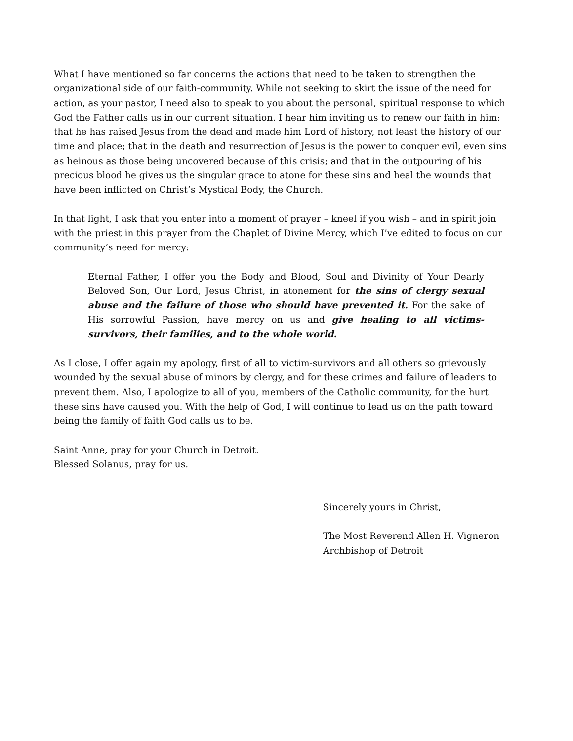What I have mentioned so far concerns the actions that need to be taken to strengthen the organizational side of our faith-community. While not seeking to skirt the issue of the need for action, as your pastor, I need also to speak to you about the personal, spiritual response to which God the Father calls us in our current situation. I hear him inviting us to renew our faith in him: that he has raised Jesus from the dead and made him Lord of history, not least the history of our time and place; that in the death and resurrection of Jesus is the power to conquer evil, even sins as heinous as those being uncovered because of this crisis; and that in the outpouring of his precious blood he gives us the singular grace to atone for these sins and heal the wounds that have been inflicted on Christ’s Mystical Body, the Church.
In that light, I ask that you enter into a moment of prayer – kneel if you wish – and in spirit join with the priest in this prayer from the Chaplet of Divine Mercy, which I’ve edited to focus on our community’s need for mercy:
Eternal Father, I offer you the Body and Blood, Soul and Divinity of Your Dearly Beloved Son, Our Lord, Jesus Christ, in atonement for the sins of clergy sexual abuse and the failure of those who should have prevented it. For the sake of His sorrowful Passion, have mercy on us and give healing to all victims-survivors, their families, and to the whole world.
As I close, I offer again my apology, first of all to victim-survivors and all others so grievously wounded by the sexual abuse of minors by clergy, and for these crimes and failure of leaders to prevent them. Also, I apologize to all of you, members of the Catholic community, for the hurt these sins have caused you. With the help of God, I will continue to lead us on the path toward being the family of faith God calls us to be.
Saint Anne, pray for your Church in Detroit.
Blessed Solanus, pray for us.
Sincerely yours in Christ,
The Most Reverend Allen H. Vigneron
Archbishop of Detroit